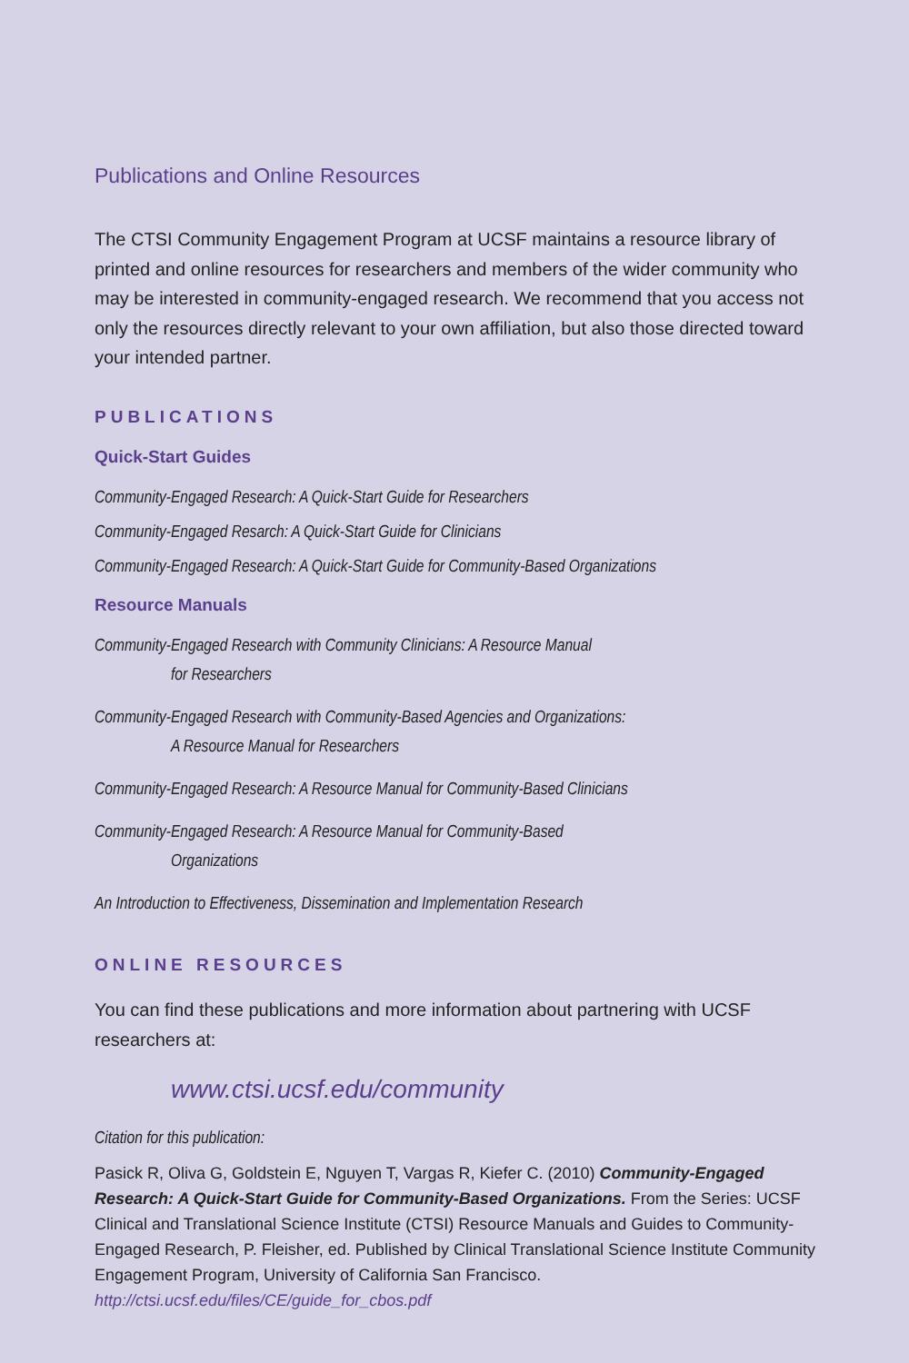Publications and Online Resources
The CTSI Community Engagement Program at UCSF maintains a resource library of printed and online resources for researchers and members of the wider community who may be interested in community-engaged research. We recommend that you access not only the resources directly relevant to your own affiliation, but also those directed toward your intended partner.
PUBLICATIONS
Quick-Start Guides
Community-Engaged Research: A Quick-Start Guide for Researchers
Community-Engaged Resarch: A Quick-Start Guide for Clinicians
Community-Engaged Research: A Quick-Start Guide for Community-Based Organizations
Resource Manuals
Community-Engaged Research with Community Clinicians: A Resource Manual
for Researchers
Community-Engaged Research with Community-Based Agencies and Organizations:
A Resource Manual for Researchers
Community-Engaged Research: A Resource Manual for Community-Based Clinicians
Community-Engaged Research: A Resource Manual for Community-Based
Organizations
An Introduction to Effectiveness, Dissemination and Implementation Research
ONLINE RESOURCES
You can find these publications and more information about partnering with UCSF researchers at:
www.ctsi.ucsf.edu/community
Citation for this publication:
Pasick R, Oliva G, Goldstein E, Nguyen T, Vargas R, Kiefer C. (2010) Community-Engaged Research: A Quick-Start Guide for Community-Based Organizations. From the Series: UCSF Clinical and Translational Science Institute (CTSI) Resource Manuals and Guides to Community-Engaged Research, P. Fleisher, ed. Published by Clinical Translational Science Institute Community Engagement Program, University of California San Francisco. http://ctsi.ucsf.edu/files/CE/guide_for_cbos.pdf